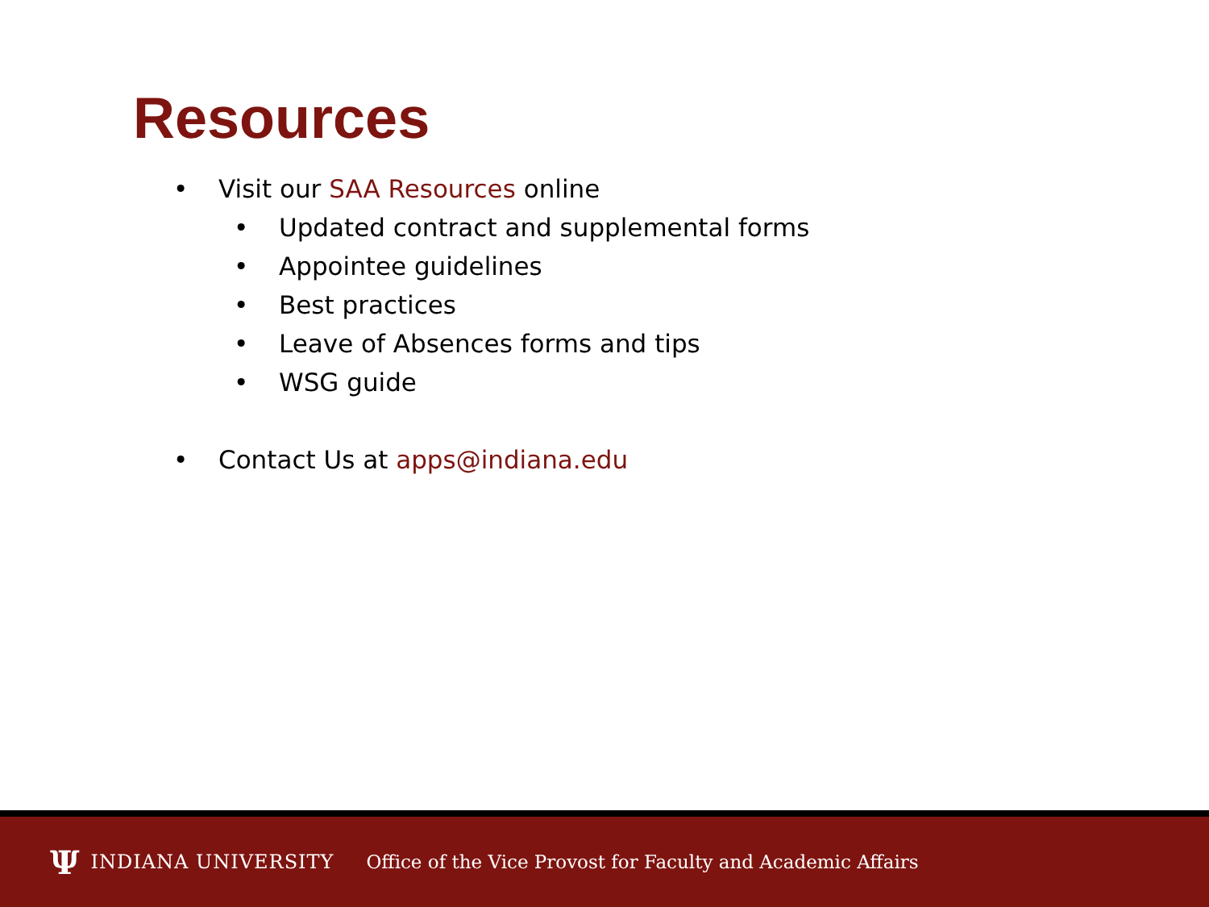Resources
• Visit our SAA Resources online
• Updated contract and supplemental forms
• Appointee guidelines
• Best practices
• Leave of Absences forms and tips
• WSG guide
• Contact Us at apps@indiana.edu
Ψ INDIANA UNIVERSITY Office of the Vice Provost for Faculty and Academic Affairs